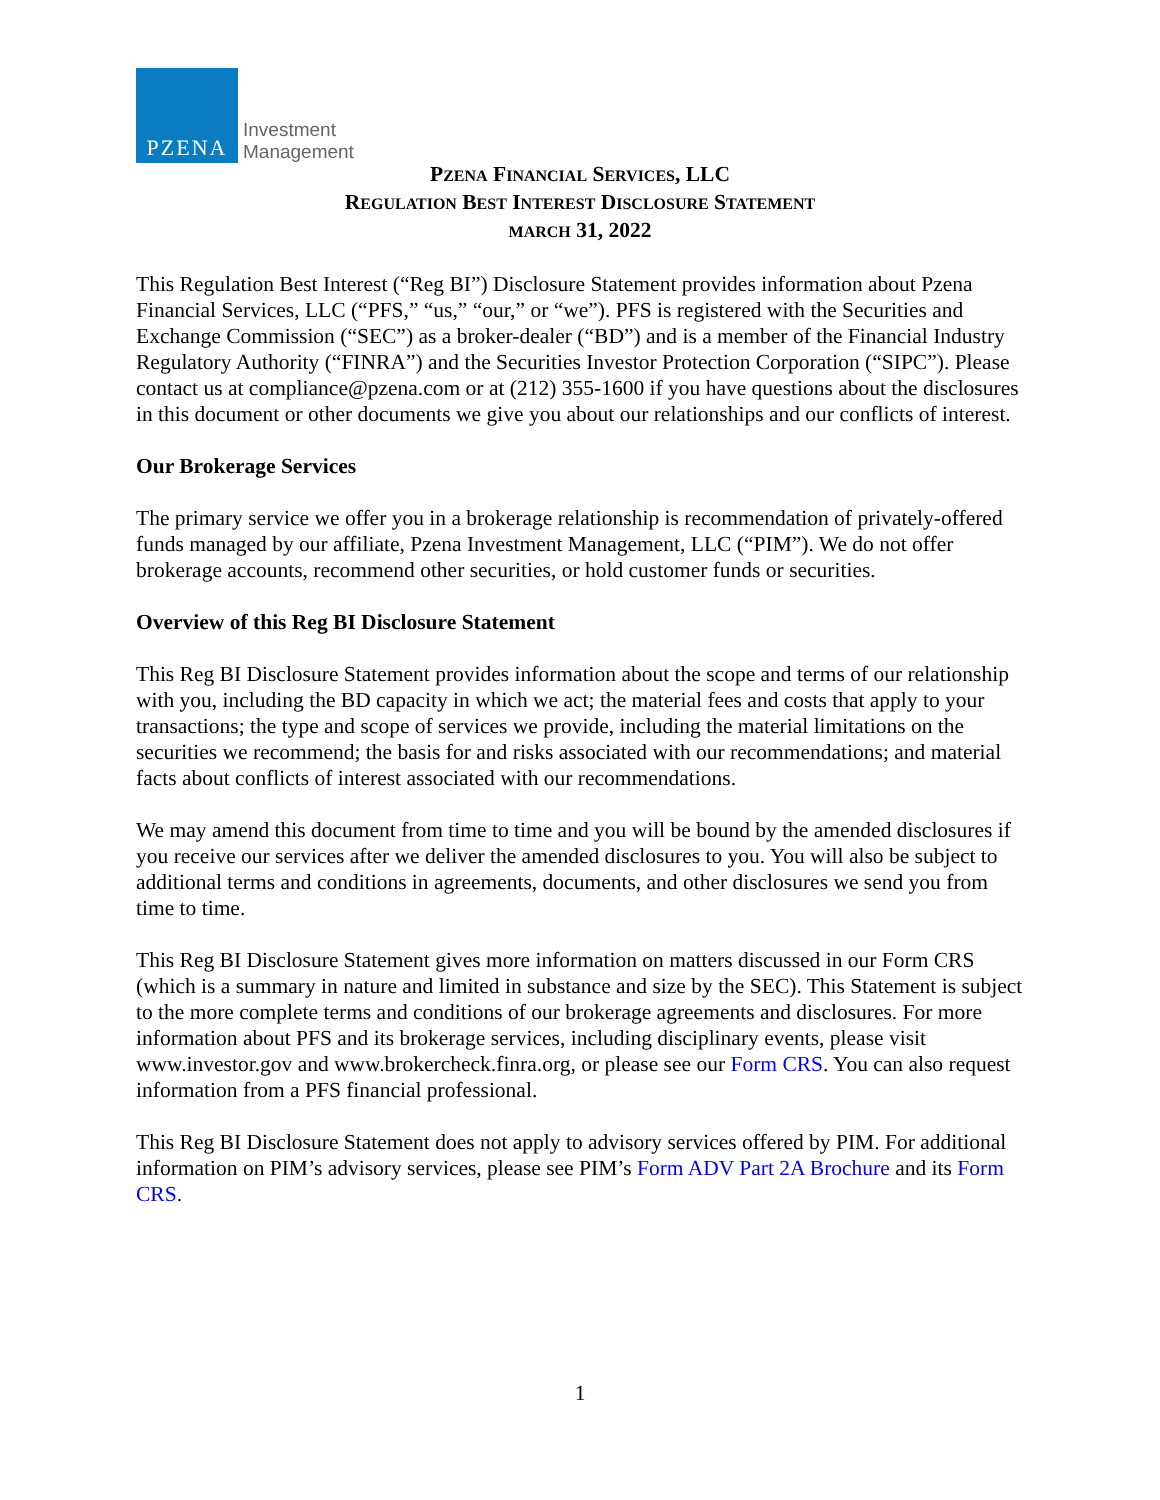PZENA
Investment
Management
PZENA FINANCIAL SERVICES, LLC
REGULATION BEST INTEREST DISCLOSURE STATEMENT
MARCH 31, 2022
This Regulation Best Interest (“Reg BI”) Disclosure Statement provides information about Pzena Financial Services, LLC (“PFS,” “us,” “our,” or “we”). PFS is registered with the Securities and Exchange Commission (“SEC”) as a broker-dealer (“BD”) and is a member of the Financial Industry Regulatory Authority (“FINRA”) and the Securities Investor Protection Corporation (“SIPC”). Please contact us at compliance@pzena.com or at (212) 355-1600 if you have questions about the disclosures in this document or other documents we give you about our relationships and our conflicts of interest.
Our Brokerage Services
The primary service we offer you in a brokerage relationship is recommendation of privately-offered funds managed by our affiliate, Pzena Investment Management, LLC (“PIM”). We do not offer brokerage accounts, recommend other securities, or hold customer funds or securities.
Overview of this Reg BI Disclosure Statement
This Reg BI Disclosure Statement provides information about the scope and terms of our relationship with you, including the BD capacity in which we act; the material fees and costs that apply to your transactions; the type and scope of services we provide, including the material limitations on the securities we recommend; the basis for and risks associated with our recommendations; and material facts about conflicts of interest associated with our recommendations.
We may amend this document from time to time and you will be bound by the amended disclosures if you receive our services after we deliver the amended disclosures to you. You will also be subject to additional terms and conditions in agreements, documents, and other disclosures we send you from time to time.
This Reg BI Disclosure Statement gives more information on matters discussed in our Form CRS (which is a summary in nature and limited in substance and size by the SEC). This Statement is subject to the more complete terms and conditions of our brokerage agreements and disclosures. For more information about PFS and its brokerage services, including disciplinary events, please visit www.investor.gov and www.brokercheck.finra.org, or please see our Form CRS. You can also request information from a PFS financial professional.
This Reg BI Disclosure Statement does not apply to advisory services offered by PIM. For additional information on PIM’s advisory services, please see PIM’s Form ADV Part 2A Brochure and its Form CRS.
1